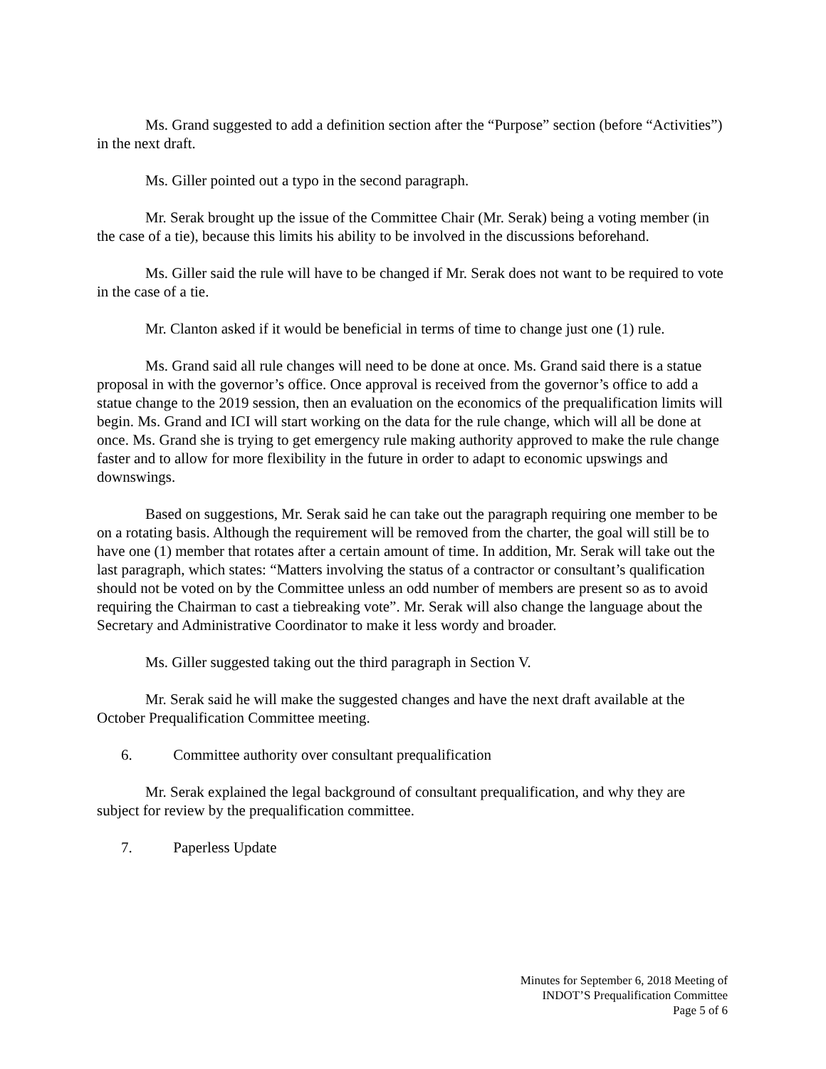Ms. Grand suggested to add a definition section after the “Purpose” section (before “Activities”) in the next draft.
Ms. Giller pointed out a typo in the second paragraph.
Mr. Serak brought up the issue of the Committee Chair (Mr. Serak) being a voting member (in the case of a tie), because this limits his ability to be involved in the discussions beforehand.
Ms. Giller said the rule will have to be changed if Mr. Serak does not want to be required to vote in the case of a tie.
Mr. Clanton asked if it would be beneficial in terms of time to change just one (1) rule.
Ms. Grand said all rule changes will need to be done at once. Ms. Grand said there is a statue proposal in with the governor’s office. Once approval is received from the governor’s office to add a statue change to the 2019 session, then an evaluation on the economics of the prequalification limits will begin. Ms. Grand and ICI will start working on the data for the rule change, which will all be done at once. Ms. Grand she is trying to get emergency rule making authority approved to make the rule change faster and to allow for more flexibility in the future in order to adapt to economic upswings and downswings.
Based on suggestions, Mr. Serak said he can take out the paragraph requiring one member to be on a rotating basis. Although the requirement will be removed from the charter, the goal will still be to have one (1) member that rotates after a certain amount of time. In addition, Mr. Serak will take out the last paragraph, which states: “Matters involving the status of a contractor or consultant’s qualification should not be voted on by the Committee unless an odd number of members are present so as to avoid requiring the Chairman to cast a tiebreaking vote”. Mr. Serak will also change the language about the Secretary and Administrative Coordinator to make it less wordy and broader.
Ms. Giller suggested taking out the third paragraph in Section V.
Mr. Serak said he will make the suggested changes and have the next draft available at the October Prequalification Committee meeting.
6. Committee authority over consultant prequalification
Mr. Serak explained the legal background of consultant prequalification, and why they are subject for review by the prequalification committee.
7. Paperless Update
Minutes for September 6, 2018 Meeting of
INDOT’S Prequalification Committee
Page 5 of 6